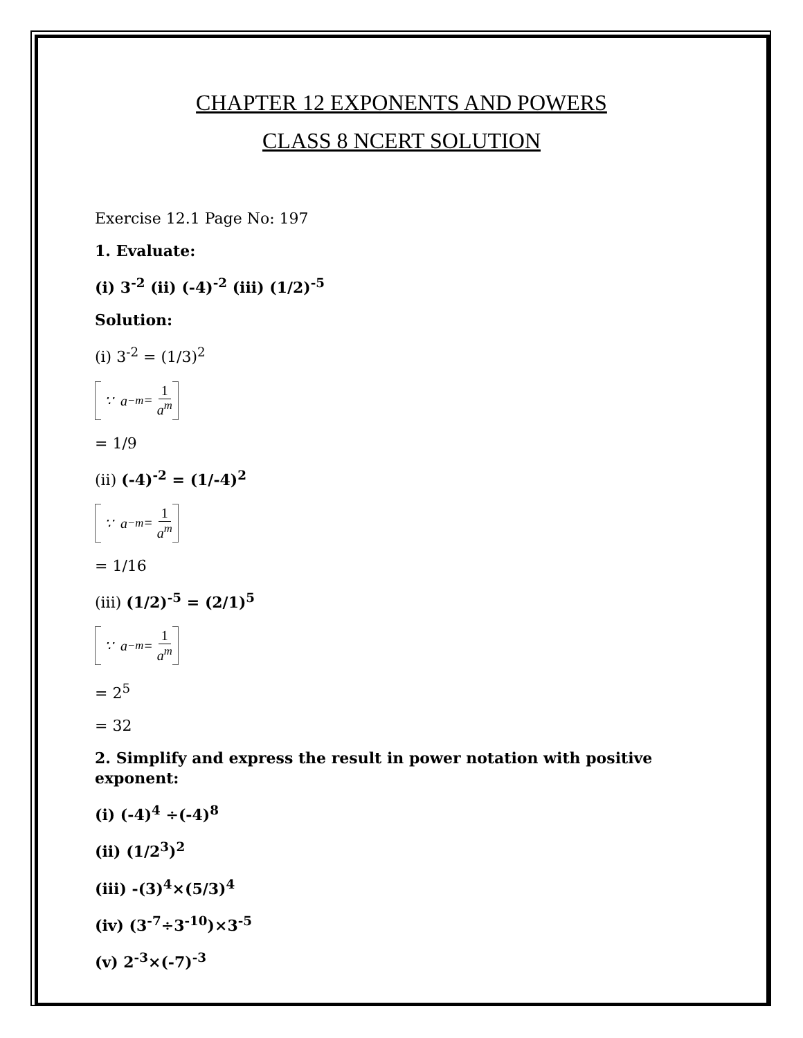CHAPTER 12 EXPONENTS AND POWERS
CLASS 8 NCERT SOLUTION
Exercise 12.1 Page No: 197
1. Evaluate:
(i) 3<sup>-2</sup> (ii) (-4)<sup>-2</sup> (iii) (1/2)<sup>-5</sup>
Solution:
(i) 3<sup>-2</sup> = (1/3)<sup>2</sup>
∵ a<sup>−m</sup> = 1 a<sup>m</sup>
= 1/9
(ii) (-4)<sup>-2</sup> = (1/-4)<sup>2</sup>
∵ a<sup>−m</sup> = 1 a<sup>m</sup>
= 1/16
(iii) (1/2)<sup>-5</sup> = (2/1)<sup>5</sup>
∵ a<sup>−m</sup> = 1 a<sup>m</sup>
= 2<sup>5</sup>
= 32
2. Simplify and express the result in power notation with positive exponent:
(i) (-4)<sup>4</sup> ÷(-4)<sup>8</sup>
(ii) (1/2<sup>3</sup>)<sup>2</sup>
(iii) -(3)<sup>4</sup>×(5/3)<sup>4</sup>
(iv) (3<sup>-7</sup>÷3<sup>-10</sup>)×3<sup>-5</sup>
(v) 2<sup>-3</sup>×(-7)<sup>-3</sup>